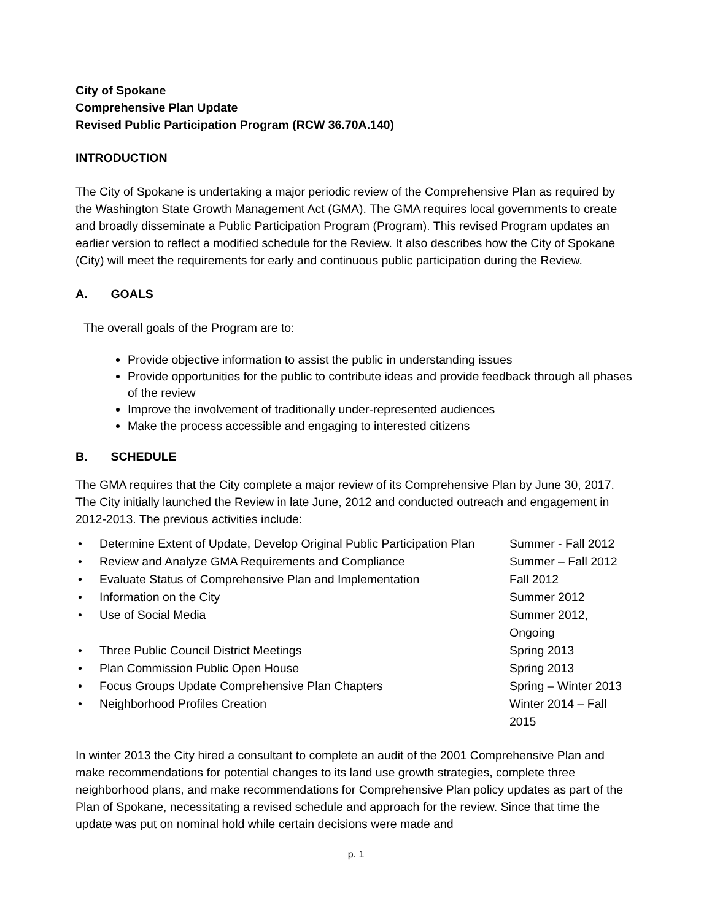City of Spokane
Comprehensive Plan Update
Revised Public Participation Program (RCW 36.70A.140)
INTRODUCTION
The City of Spokane is undertaking a major periodic review of the Comprehensive Plan as required by the Washington State Growth Management Act (GMA). The GMA requires local governments to create and broadly disseminate a Public Participation Program (Program). This revised Program updates an earlier version to reflect a modified schedule for the Review. It also describes how the City of Spokane (City) will meet the requirements for early and continuous public participation during the Review.
A. GOALS
The overall goals of the Program are to:
Provide objective information to assist the public in understanding issues
Provide opportunities for the public to contribute ideas and provide feedback through all phases of the review
Improve the involvement of traditionally under-represented audiences
Make the process accessible and engaging to interested citizens
B. SCHEDULE
The GMA requires that the City complete a major review of its Comprehensive Plan by June 30, 2017. The City initially launched the Review in late June, 2012 and conducted outreach and engagement in 2012-2013. The previous activities include:
| • | Determine Extent of Update, Develop Original Public Participation Plan | Summer - Fall 2012 |
| • | Review and Analyze GMA Requirements and Compliance | Summer – Fall 2012 |
| • | Evaluate Status of Comprehensive Plan and Implementation | Fall 2012 |
| • | Information on the City | Summer 2012 |
| • | Use of Social Media | Summer 2012, Ongoing |
| • | Three Public Council District Meetings | Spring 2013 |
| • | Plan Commission Public Open House | Spring 2013 |
| • | Focus Groups Update Comprehensive Plan Chapters | Spring – Winter 2013 |
| • | Neighborhood Profiles Creation | Winter 2014 – Fall 2015 |
In winter 2013 the City hired a consultant to complete an audit of the 2001 Comprehensive Plan and make recommendations for potential changes to its land use growth strategies, complete three neighborhood plans, and make recommendations for Comprehensive Plan policy updates as part of the Plan of Spokane, necessitating a revised schedule and approach for the review. Since that time the update was put on nominal hold while certain decisions were made and
p. 1